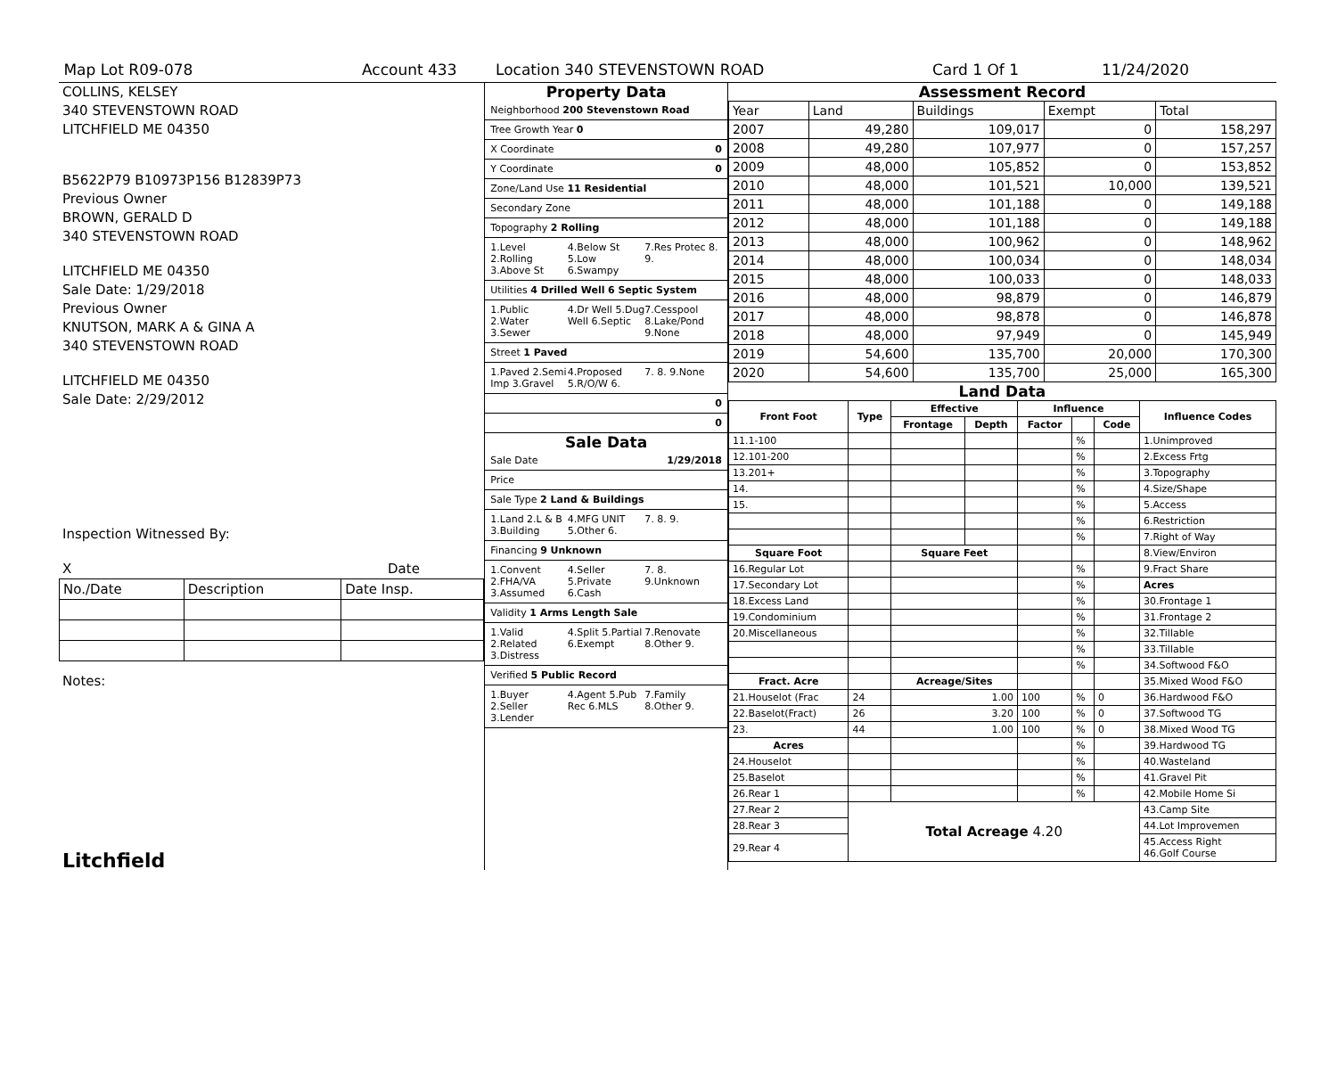Map Lot R09-078 Account 433 Location 340 STEVENSTOWN ROAD Card 1 Of 1 11/24/2020
COLLINS, KELSEY
340 STEVENSTOWN ROAD
LITCHFIELD ME 04350
B5622P79 B10973P156 B12839P73
Previous Owner
BROWN, GERALD D
340 STEVENSTOWN ROAD
LITCHFIELD ME 04350
Sale Date: 1/29/2018
Previous Owner
KNUTSON, MARK A & GINA A
340 STEVENSTOWN ROAD
LITCHFIELD ME 04350
Sale Date: 2/29/2012
Inspection Witnessed By:
X Date
| No./Date | Description | Date Insp. |
Notes:
Litchfield
Property Data
Neighborhood 200 Stevenstown Road
Tree Growth Year 0
X Coordinate 0
Y Coordinate 0
Zone/Land Use 11 Residential
Secondary Zone
Topography 2 Rolling
1.Level 2.Rolling 3.Above St 4.Below St 5.Low 6.Swampy 7.Res Protec 8. 9.
Utilities 4 Drilled Well 6 Septic System
1.Public 2.Water 3.Sewer 4.Dr Well 5.Dug Well 6.Septic 7.Cesspool 8.Lake/Pond 9.None
Street 1 Paved
1.Paved 2.Semi Imp 3.Gravel 4.Proposed 5.R/O/W 6. 7. 8. 9.None
0
0
Sale Data
Sale Date 1/29/2018
Price
Sale Type 2 Land & Buildings
1.Land 2.L & B 3.Building 4.MFG UNIT 5.Other 6. 7. 8. 9.
Financing 9 Unknown
1.Convent 2.FHA/VA 3.Assumed 4.Seller 5.Private 6.Cash 7. 8. 9.Unknown
Validity 1 Arms Length Sale
1.Valid 2.Related 3.Distress 4.Split 5.Partial 6.Exempt 7.Renovate 8.Other 9.
Verified 5 Public Record
1.Buyer 2.Seller 3.Lender 4.Agent 5.Pub Rec 6.MLS 7.Family 8.Other 9.
Assessment Record
| Year | Land | Buildings | Exempt | Total |
| 2007 | 49,280 | 109,017 | 0 | 158,297 |
| 2008 | 49,280 | 107,977 | 0 | 157,257 |
| 2009 | 48,000 | 105,852 | 0 | 153,852 |
| 2010 | 48,000 | 101,521 | 10,000 | 139,521 |
| 2011 | 48,000 | 101,188 | 0 | 149,188 |
| 2012 | 48,000 | 101,188 | 0 | 149,188 |
| 2013 | 48,000 | 100,962 | 0 | 148,962 |
| 2014 | 48,000 | 100,034 | 0 | 148,034 |
| 2015 | 48,000 | 100,033 | 0 | 148,033 |
| 2016 | 48,000 | 98,879 | 0 | 146,879 |
| 2017 | 48,000 | 98,878 | 0 | 146,878 |
| 2018 | 48,000 | 97,949 | 0 | 145,949 |
| 2019 | 54,600 | 135,700 | 20,000 | 170,300 |
| 2020 | 54,600 | 135,700 | 25,000 | 165,300 |
Land Data
| Front Foot | Type | Effective | | Influence | | | Influence Codes |
| --- | --- | --- | --- | --- | --- | --- | --- |
| | | Frontage | Depth | Factor | | Code | |
| 11.1-100 | | | | | % | | 1.Unimproved |
| 12.101-200 | | | | | % | | 2.Excess Frtg |
| 13.201+ | | | | | % | | 3.Topography |
| 14. | | | | | % | | 4.Size/Shape |
| 15. | | | | | % | | 5.Access |
| | | | | | % | | 6.Restriction |
| | | | | | % | | 7.Right of Way |
| Square Foot | | Square Feet | | | | | 8.View/Environ |
| 16.Regular Lot | | | | | % | | 9.Fract Share |
| 17.Secondary Lot | | | | | % | | Acres |
| 18.Excess Land | | | | | % | | 30.Frontage 1 |
| 19.Condominium | | | | | % | | 31.Frontage 2 |
| 20.Miscellaneous | | | | | % | | 32.Tillable |
| | | | | | % | | 33.Tillable |
| | | | | | % | | 34.Softwood F&O |
| Fract. Acre | | Acreage/Sites | | | | | 35.Mixed Wood F&O |
| 21.Houselot (Frac | 24 | 1.00 | | 100 | % | 0 | 36.Hardwood F&O |
| 22.Baselot(Fract) | 26 | 3.20 | | 100 | % | 0 | 37.Softwood TG |
| 23. | 44 | 1.00 | | 100 | % | 0 | 38.Mixed Wood TG |
| Acres | | | | | % | | 39.Hardwood TG |
| 24.Houselot | | | | | % | | 40.Wasteland |
| 25.Baselot | | | | | % | | 41.Gravel Pit |
| 26.Rear 1 | | | | | % | | 42.Mobile Home Si |
| 27.Rear 2 | Total Acreage 4.20 | | | | | | 43.Camp Site |
| 28.Rear 3 | | | | | | | 44.Lot Improvemen |
| 29.Rear 4 | | | | | | | 45.Access Right 46.Golf Course |